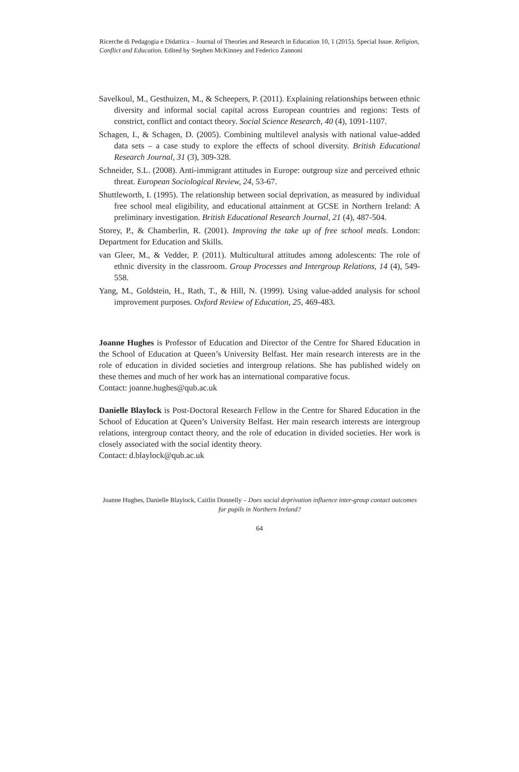Ricerche di Pedagogia e Didattica – Journal of Theories and Research in Education 10, 1 (2015). Special Issue. Religion, Conflict and Education. Edited by Stephen McKinney and Federico Zannoni
Savelkoul, M., Gesthuizen, M., & Scheepers, P. (2011). Explaining relationships between ethnic diversity and informal social capital across European countries and regions: Tests of constrict, conflict and contact theory. Social Science Research, 40 (4), 1091-1107.
Schagen, I., & Schagen, D. (2005). Combining multilevel analysis with national value-added data sets – a case study to explore the effects of school diversity. British Educational Research Journal, 31 (3), 309-328.
Schneider, S.L. (2008). Anti-immigrant attitudes in Europe: outgroup size and perceived ethnic threat. European Sociological Review, 24, 53-67.
Shuttleworth, I. (1995). The relationship between social deprivation, as measured by individual free school meal eligibility, and educational attainment at GCSE in Northern Ireland: A preliminary investigation. British Educational Research Journal, 21 (4), 487-504.
Storey, P., & Chamberlin, R. (2001). Improving the take up of free school meals. London: Department for Education and Skills.
van Gleer, M., & Vedder, P. (2011). Multicultural attitudes among adolescents: The role of ethnic diversity in the classroom. Group Processes and Intergroup Relations, 14 (4), 549-558.
Yang, M., Goldstein, H., Rath, T., & Hill, N. (1999). Using value-added analysis for school improvement purposes. Oxford Review of Education, 25, 469-483.
Joanne Hughes is Professor of Education and Director of the Centre for Shared Education in the School of Education at Queen’s University Belfast. Her main research interests are in the role of education in divided societies and intergroup relations. She has published widely on these themes and much of her work has an international comparative focus.
Contact: joanne.hughes@qub.ac.uk
Danielle Blaylock is Post-Doctoral Research Fellow in the Centre for Shared Education in the School of Education at Queen’s University Belfast. Her main research interests are intergroup relations, intergroup contact theory, and the role of education in divided societies. Her work is closely associated with the social identity theory.
Contact: d.blaylock@qub.ac.uk
Joanne Hughes, Danielle Blaylock, Caitlin Donnelly – Does social deprivation influence inter-group contact outcomes for pupils in Northern Ireland?
64